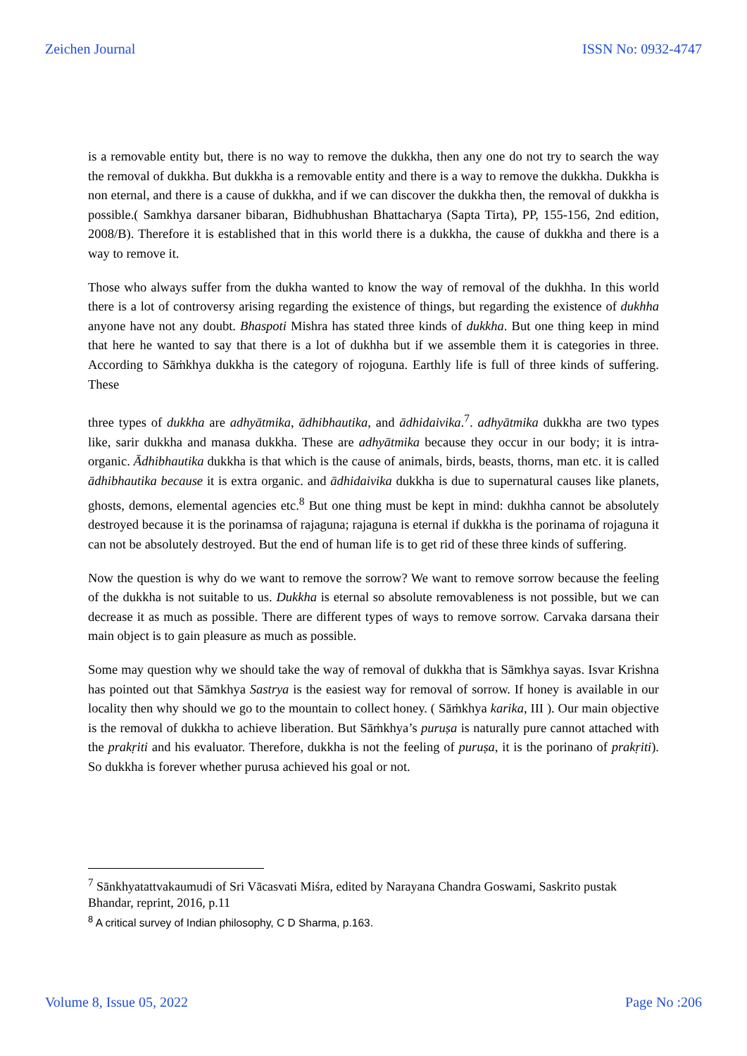Zeichen Journal ISSN No: 0932-4747
is a removable entity but, there is no way to remove the dukkha, then any one do not try to search the way the removal of dukkha. But dukkha is a removable entity and there is a way to remove the dukkha. Dukkha is non eternal, and there is a cause of dukkha, and if we can discover the dukkha then, the removal of dukkha is possible.( Samkhya darsaner bibaran, Bidhubhushan Bhattacharya (Sapta Tirta), PP, 155-156, 2nd edition, 2008/B). Therefore it is established that in this world there is a dukkha, the cause of dukkha and there is a way to remove it.
Those who always suffer from the dukha wanted to know the way of removal of the dukhha. In this world there is a lot of controversy arising regarding the existence of things, but regarding the existence of dukhha anyone have not any doubt. Bhaspoti Mishra has stated three kinds of dukkha. But one thing keep in mind that here he wanted to say that there is a lot of dukhha but if we assemble them it is categories in three. According to Sāṁkhya dukkha is the category of rojoguna. Earthly life is full of three kinds of suffering. These
three types of dukkha are adhyātmika, ādhibhautika, and ādhidaivika.<sup>7</sup>. adhyātmika dukkha are two types like, sarir dukkha and manasa dukkha. These are adhyātmika because they occur in our body; it is intra-organic. Ādhibhautika dukkha is that which is the cause of animals, birds, beasts, thorns, man etc. it is called ādhibhautika because it is extra organic. and ādhidaivika dukkha is due to supernatural causes like planets, ghosts, demons, elemental agencies etc.<sup>8</sup> But one thing must be kept in mind: dukhha cannot be absolutely destroyed because it is the porinamsa of rajaguna; rajaguna is eternal if dukkha is the porinama of rojaguna it can not be absolutely destroyed. But the end of human life is to get rid of these three kinds of suffering.
Now the question is why do we want to remove the sorrow? We want to remove sorrow because the feeling of the dukkha is not suitable to us. Dukkha is eternal so absolute removableness is not possible, but we can decrease it as much as possible. There are different types of ways to remove sorrow. Carvaka darsana their main object is to gain pleasure as much as possible.
Some may question why we should take the way of removal of dukkha that is Sāmkhya sayas. Isvar Krishna has pointed out that Sāmkhya Sastrya is the easiest way for removal of sorrow. If honey is available in our locality then why should we go to the mountain to collect honey. ( Sāṁkhya karika, III ). Our main objective is the removal of dukkha to achieve liberation. But Sāṁkhya’s puruṣa is naturally pure cannot attached with the prakṛiti and his evaluator. Therefore, dukkha is not the feeling of puruṣa, it is the porinano of prakṛiti). So dukkha is forever whether purusa achieved his goal or not.
<sup>7</sup> Sānkhyatattvakaumudi of Sri Vācasvati Miśra, edited by Narayana Chandra Goswami, Saskrito pustak Bhandar, reprint, 2016, p.11
<sup>8</sup> A critical survey of Indian philosophy, C D Sharma, p.163.
Volume 8, Issue 05, 2022 Page No :206